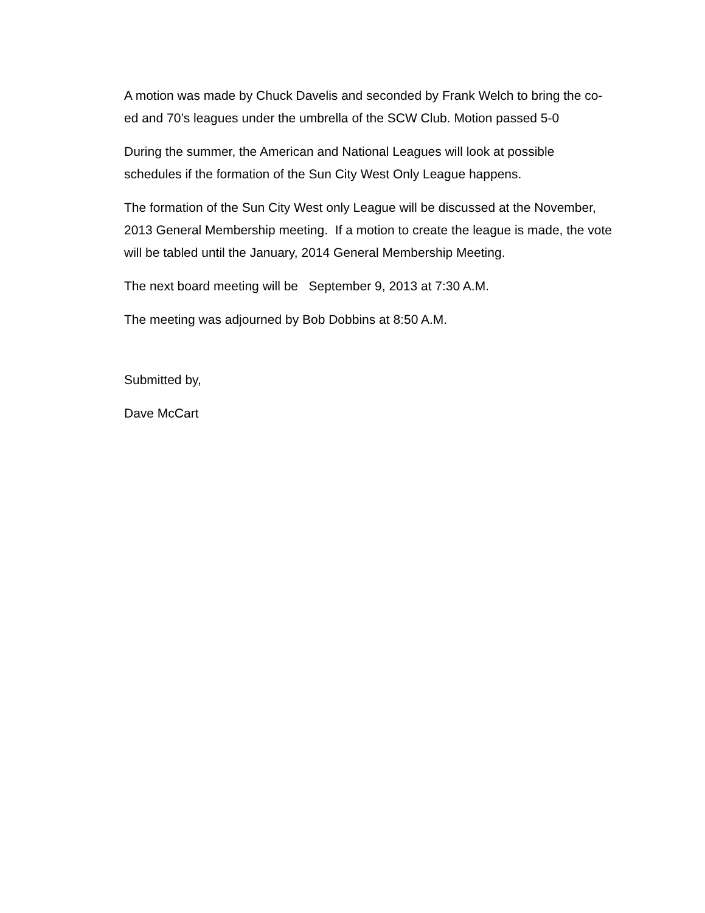A motion was made by Chuck Davelis and seconded by Frank Welch to bring the co-ed and 70’s leagues under the umbrella of the SCW Club. Motion passed 5-0
During the summer, the American and National Leagues will look at possible schedules if the formation of the Sun City West Only League happens.
The formation of the Sun City West only League will be discussed at the November, 2013 General Membership meeting. If a motion to create the league is made, the vote will be tabled until the January, 2014 General Membership Meeting.
The next board meeting will be September 9, 2013 at 7:30 A.M.
The meeting was adjourned by Bob Dobbins at 8:50 A.M.
Submitted by,
Dave McCart